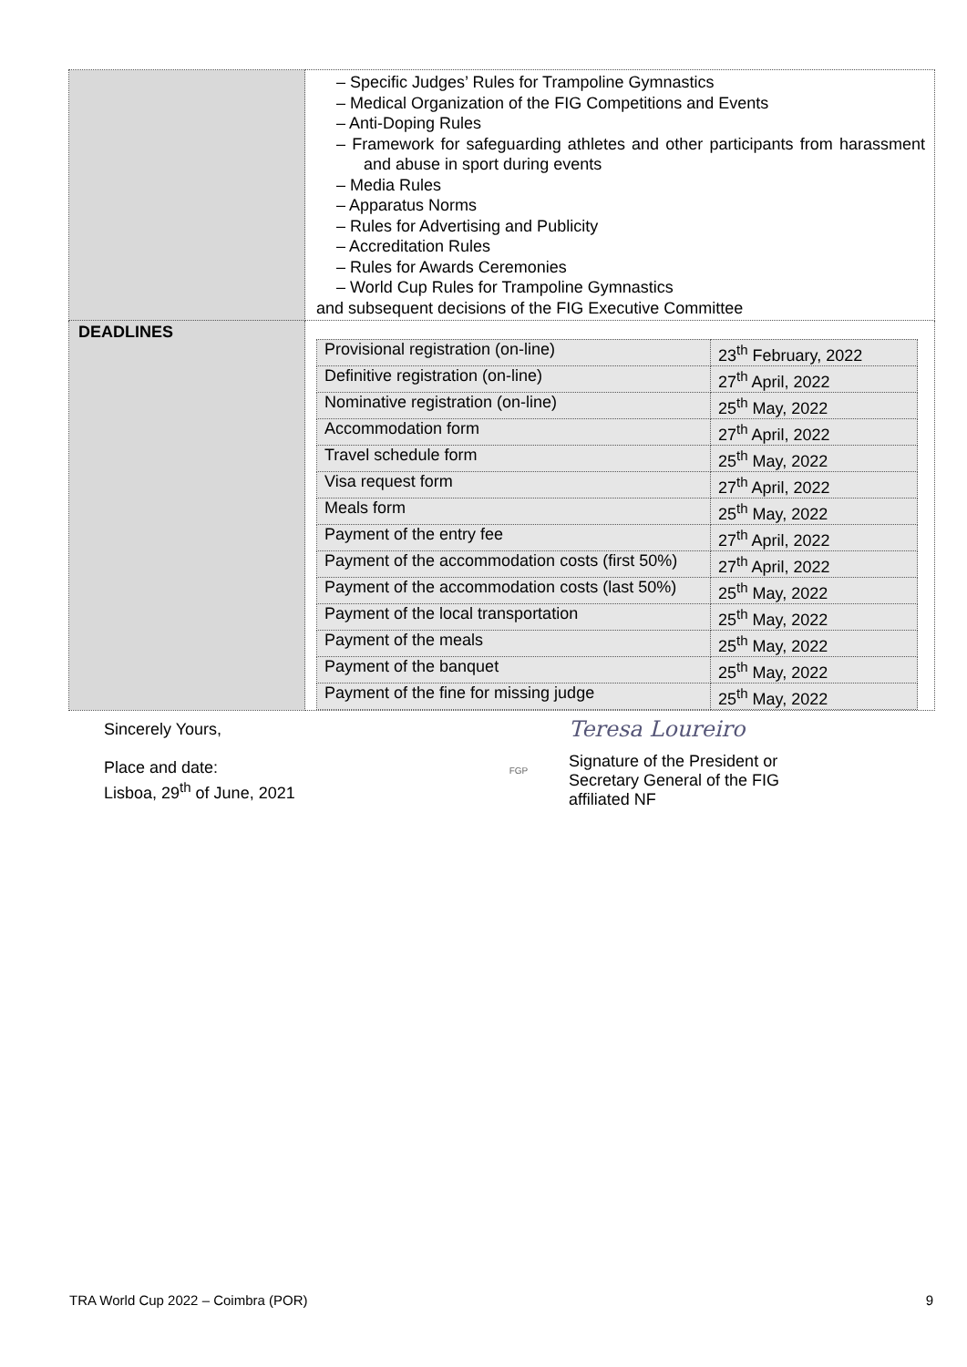| | – Specific Judges’ Rules for Trampoline Gymnastics – Medical Organization of the FIG Competitions and Events – Anti-Doping Rules – Framework for safeguarding athletes and other participants from harassment and abuse in sport during events – Media Rules – Apparatus Norms – Rules for Advertising and Publicity – Accreditation Rules – Rules for Awards Ceremonies – World Cup Rules for Trampoline Gymnastics and subsequent decisions of the FIG Executive Committee |
| DEADLINES | / Provisional registration (on-line) / 23<sup>th</sup> February, 2022 / / Definitive registration (on-line) / 27<sup>th</sup> April, 2022 / / Nominative registration (on-line) / 25<sup>th</sup> May, 2022 / / Accommodation form / 27<sup>th</sup> April, 2022 / / Travel schedule form / 25<sup>th</sup> May, 2022 / / Visa request form / 27<sup>th</sup> April, 2022 / / Meals form / 25<sup>th</sup> May, 2022 / / Payment of the entry fee / 27<sup>th</sup> April, 2022 / / Payment of the accommodation costs (first 50%) / 27<sup>th</sup> April, 2022 / / Payment of the accommodation costs (last 50%) / 25<sup>th</sup> May, 2022 / / Payment of the local transportation / 25<sup>th</sup> May, 2022 / / Payment of the meals / 25<sup>th</sup> May, 2022 / / Payment of the banquet / 25<sup>th</sup> May, 2022 / / Payment of the fine for missing judge / 25<sup>th</sup> May, 2022 / |
Sincerely Yours,
Place and date:
Lisboa, 29<sup>th</sup> of June, 2021
FGP
Teresa Loureiro
Signature of the President or
Secretary General of the FIG
affiliated NF
TRA World Cup 2022 – Coimbra (POR) 9